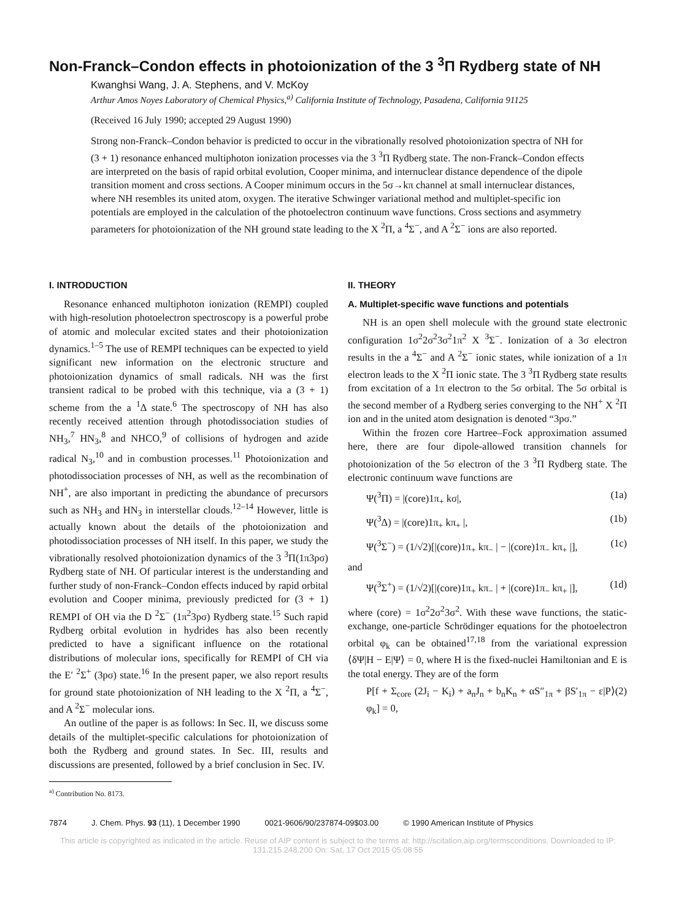Non-Franck–Condon effects in photoionization of the 3 <sup>3</sup>Π Rydberg state of NH
Kwanghsi Wang, J. A. Stephens, and V. McKoy
Arthur Amos Noyes Laboratory of Chemical Physics,<sup>a)</sup> California Institute of Technology, Pasadena, California 91125
(Received 16 July 1990; accepted 29 August 1990)
Strong non-Franck–Condon behavior is predicted to occur in the vibrationally resolved photoionization spectra of NH for (3 + 1) resonance enhanced multiphoton ionization processes via the 3 <sup>3</sup>Π Rydberg state. The non-Franck–Condon effects are interpreted on the basis of rapid orbital evolution, Cooper minima, and internuclear distance dependence of the dipole transition moment and cross sections. A Cooper minimum occurs in the 5σ→kπ channel at small internuclear distances, where NH resembles its united atom, oxygen. The iterative Schwinger variational method and multiplet-specific ion potentials are employed in the calculation of the photoelectron continuum wave functions. Cross sections and asymmetry parameters for photoionization of the NH ground state leading to the X <sup>2</sup>Π, a <sup>4</sup>Σ<sup>−</sup>, and A <sup>2</sup>Σ<sup>−</sup> ions are also reported.
I. INTRODUCTION
Resonance enhanced multiphoton ionization (REMPI) coupled with high-resolution photoelectron spectroscopy is a powerful probe of atomic and molecular excited states and their photoionization dynamics.<sup>1–5</sup> The use of REMPI techniques can be expected to yield significant new information on the electronic structure and photoionization dynamics of small radicals. NH was the first transient radical to be probed with this technique, via a (3 + 1) scheme from the a <sup>1</sup>Δ state.<sup>6</sup> The spectroscopy of NH has also recently received attention through photodissociation studies of NH<sub>3</sub>,<sup>7</sup> HN<sub>3</sub>,<sup>8</sup> and NHCO,<sup>9</sup> of collisions of hydrogen and azide radical N<sub>3</sub>,<sup>10</sup> and in combustion processes.<sup>11</sup> Photoionization and photodissociation processes of NH, as well as the recombination of NH<sup>+</sup>, are also important in predicting the abundance of precursors such as NH<sub>3</sub> and HN<sub>3</sub> in interstellar clouds.<sup>12–14</sup> However, little is actually known about the details of the photoionization and photodissociation processes of NH itself. In this paper, we study the vibrationally resolved photoionization dynamics of the 3 <sup>3</sup>Π(1π3pσ) Rydberg state of NH. Of particular interest is the understanding and further study of non-Franck–Condon effects induced by rapid orbital evolution and Cooper minima, previously predicted for (3 + 1) REMPI of OH via the D <sup>2</sup>Σ<sup>−</sup> (1π<sup>2</sup>3pσ) Rydberg state.<sup>15</sup> Such rapid Rydberg orbital evolution in hydrides has also been recently predicted to have a significant influence on the rotational distributions of molecular ions, specifically for REMPI of CH via the E′ <sup>2</sup>Σ<sup>+</sup> (3pσ) state.<sup>16</sup> In the present paper, we also report results for ground state photoionization of NH leading to the X <sup>2</sup>Π, a <sup>4</sup>Σ<sup>−</sup>, and A <sup>2</sup>Σ<sup>−</sup> molecular ions.
An outline of the paper is as follows: In Sec. II, we discuss some details of the multiplet-specific calculations for photoionization of both the Rydberg and ground states. In Sec. III, results and discussions are presented, followed by a brief conclusion in Sec. IV.
<sup>a)</sup> Contribution No. 8173.
II. THEORY
A. Multiplet-specific wave functions and potentials
NH is an open shell molecule with the ground state electronic configuration 1σ<sup>2</sup>2σ<sup>2</sup>3σ<sup>2</sup>1π<sup>2</sup> X <sup>3</sup>Σ<sup>−</sup>. Ionization of a 3σ electron results in the a <sup>4</sup>Σ<sup>−</sup> and A <sup>2</sup>Σ<sup>−</sup> ionic states, while ionization of a 1π electron leads to the X <sup>2</sup>Π ionic state. The 3 <sup>3</sup>Π Rydberg state results from excitation of a 1π electron to the 5σ orbital. The 5σ orbital is the second member of a Rydberg series converging to the NH<sup>+</sup> X <sup>2</sup>Π ion and in the united atom designation is denoted “3pσ.”
Within the frozen core Hartree–Fock approximation assumed here, there are four dipole-allowed transition channels for photoionization of the 5σ electron of the 3 <sup>3</sup>Π Rydberg state. The electronic continuum wave functions are
Ψ(<sup>3</sup>Π) = |(core)1π<sub>+</sub> kσ|, (1a)
Ψ(<sup>3</sup>Δ) = |(core)1π<sub>+</sub> kπ<sub>+</sub> |, (1b)
Ψ(<sup>3</sup>Σ<sup>−</sup>) = (1/√2)[|(core)1π<sub>+</sub> kπ<sub>−</sub> | − |(core)1π<sub>−</sub> kπ<sub>+</sub> |], (1c)
and
Ψ(<sup>3</sup>Σ<sup>+</sup>) = (1/√2)[|(core)1π<sub>+</sub> kπ<sub>−</sub> | + |(core)1π<sub>−</sub> kπ<sub>+</sub> |], (1d)
where (core) = 1σ<sup>2</sup>2σ<sup>2</sup>3σ<sup>2</sup>. With these wave functions, the static-exchange, one-particle Schrödinger equations for the photoelectron orbital φ<sub>k</sub> can be obtained<sup>17,18</sup> from the variational expression ⟨δΨ|H − E|Ψ⟩ = 0, where H is the fixed-nuclei Hamiltonian and E is the total energy. They are of the form
P[f + Σ<sub>core</sub> (2J<sub>i</sub> − K<sub>i</sub>) + a<sub>n</sub>J<sub>n</sub> + b<sub>n</sub>K<sub>n</sub> + αS″<sub>1π</sub> + βS′<sub>1π</sub> − ε|P⟩φ<sub>k</sub>] = 0, (2)
7874 J. Chem. Phys. 93 (11), 1 December 1990 0021-9606/90/237874-09$03.00 © 1990 American Institute of Physics
This article is copyrighted as indicated in the article. Reuse of AIP content is subject to the terms at: http://scitation.aip.org/termsconditions. Downloaded to IP: 131.215.248.200 On: Sat, 17 Oct 2015 05:08:55